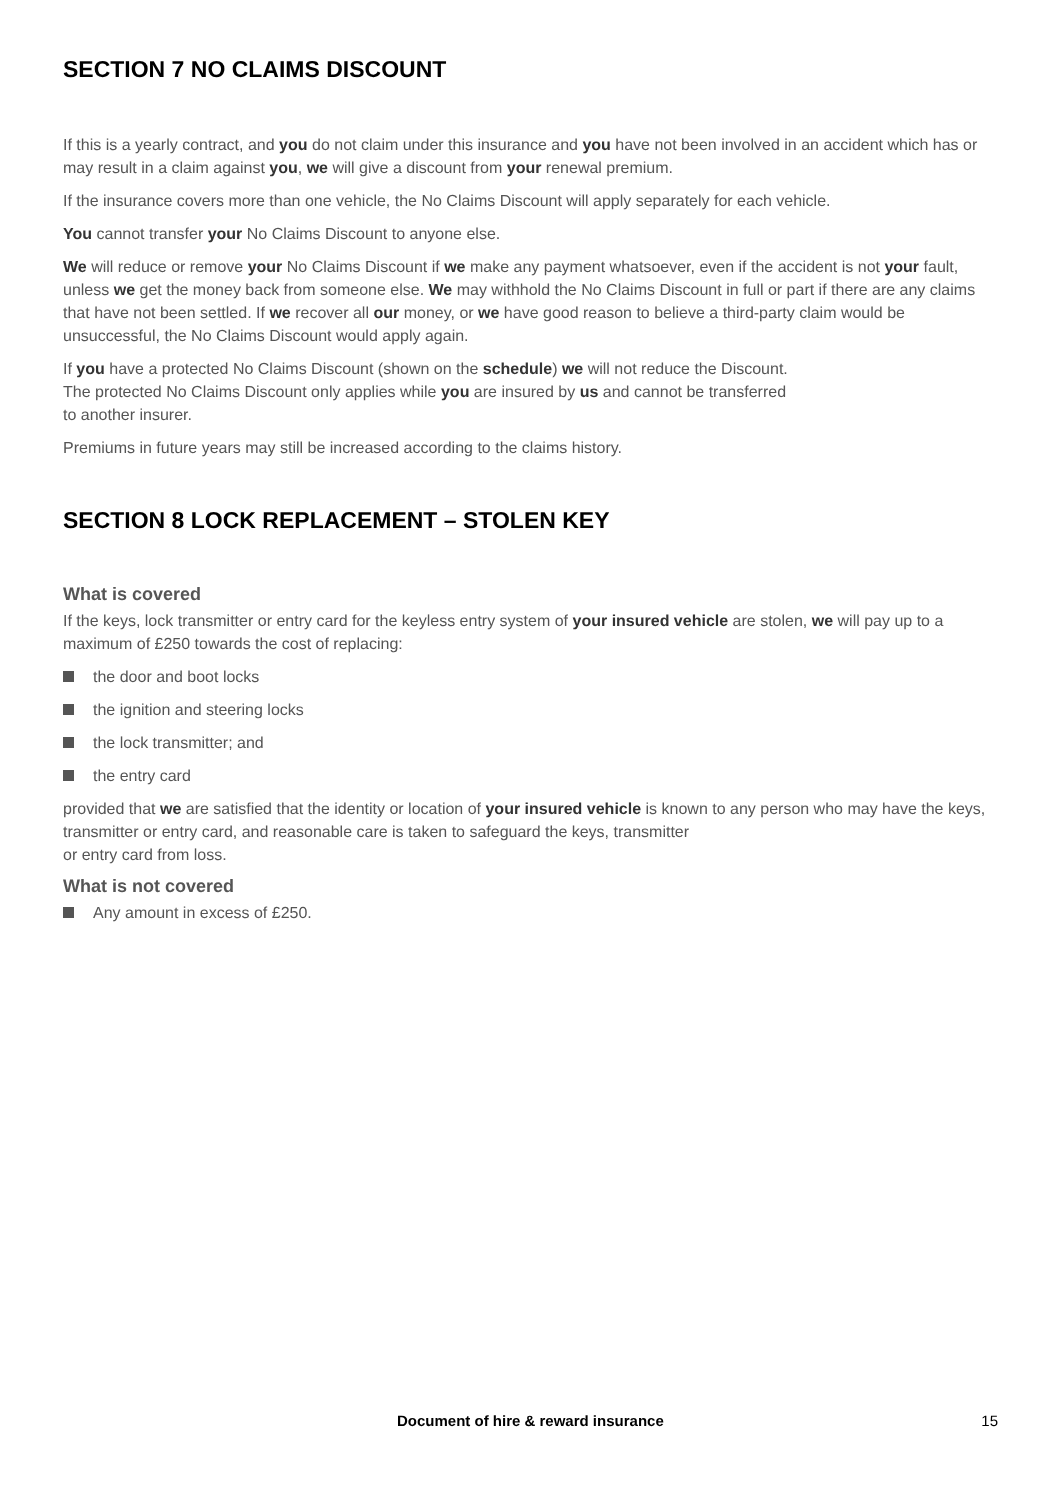SECTION 7 NO CLAIMS DISCOUNT
If this is a yearly contract, and you do not claim under this insurance and you have not been involved in an accident which has or may result in a claim against you, we will give a discount from your renewal premium.
If the insurance covers more than one vehicle, the No Claims Discount will apply separately for each vehicle.
You cannot transfer your No Claims Discount to anyone else.
We will reduce or remove your No Claims Discount if we make any payment whatsoever, even if the accident is not your fault, unless we get the money back from someone else. We may withhold the No Claims Discount in full or part if there are any claims that have not been settled. If we recover all our money, or we have good reason to believe a third-party claim would be unsuccessful, the No Claims Discount would apply again.
If you have a protected No Claims Discount (shown on the schedule) we will not reduce the Discount.
The protected No Claims Discount only applies while you are insured by us and cannot be transferred
to another insurer.
Premiums in future years may still be increased according to the claims history.
SECTION 8 LOCK REPLACEMENT – STOLEN KEY
What is covered
If the keys, lock transmitter or entry card for the keyless entry system of your insured vehicle are stolen, we will pay up to a maximum of £250 towards the cost of replacing:
the door and boot locks
the ignition and steering locks
the lock transmitter; and
the entry card
provided that we are satisfied that the identity or location of your insured vehicle is known to any person who may have the keys, transmitter or entry card, and reasonable care is taken to safeguard the keys, transmitter
or entry card from loss.
What is not covered
Any amount in excess of £250.
Document of hire & reward insurance 15